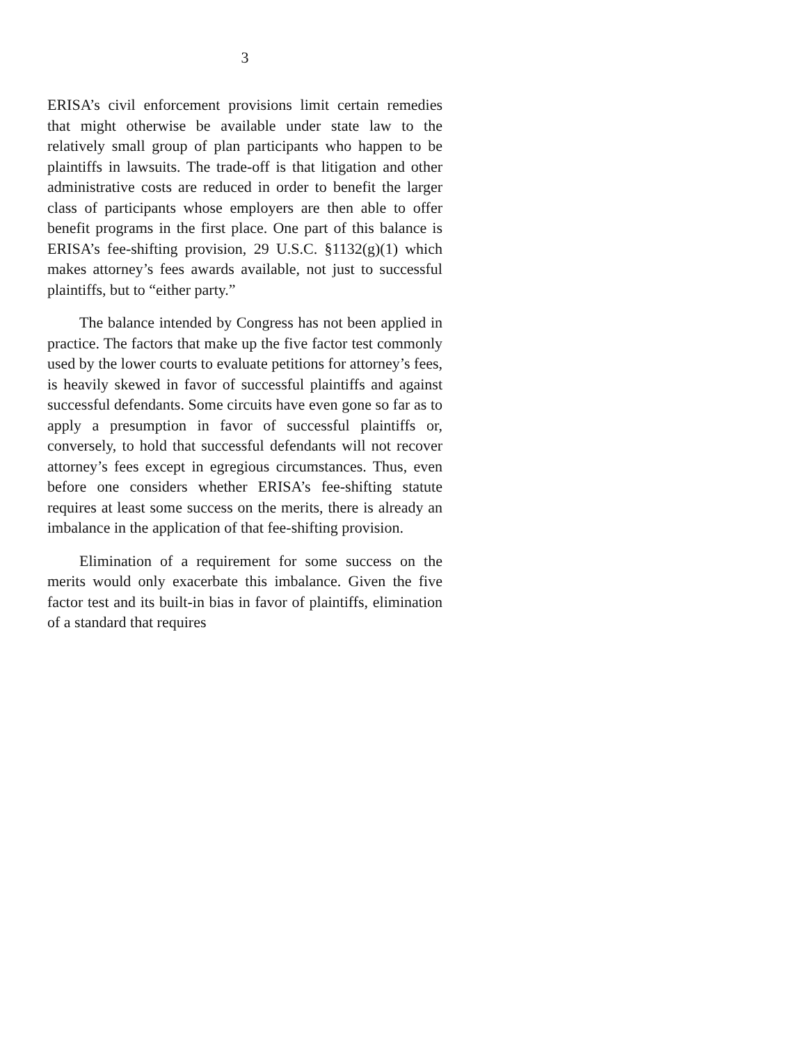3
ERISA’s civil enforcement provisions limit certain remedies that might otherwise be available under state law to the relatively small group of plan participants who happen to be plaintiffs in lawsuits. The trade-off is that litigation and other administrative costs are reduced in order to benefit the larger class of participants whose employers are then able to offer benefit programs in the first place. One part of this balance is ERISA’s fee-shifting provision, 29 U.S.C. §1132(g)(1) which makes attorney’s fees awards available, not just to successful plaintiffs, but to “either party.”
The balance intended by Congress has not been applied in practice. The factors that make up the five factor test commonly used by the lower courts to evaluate petitions for attorney’s fees, is heavily skewed in favor of successful plaintiffs and against successful defendants. Some circuits have even gone so far as to apply a presumption in favor of successful plaintiffs or, conversely, to hold that successful defendants will not recover attorney’s fees except in egregious circumstances. Thus, even before one considers whether ERISA’s fee-shifting statute requires at least some success on the merits, there is already an imbalance in the application of that fee-shifting provision.
Elimination of a requirement for some success on the merits would only exacerbate this imbalance. Given the five factor test and its built-in bias in favor of plaintiffs, elimination of a standard that requires